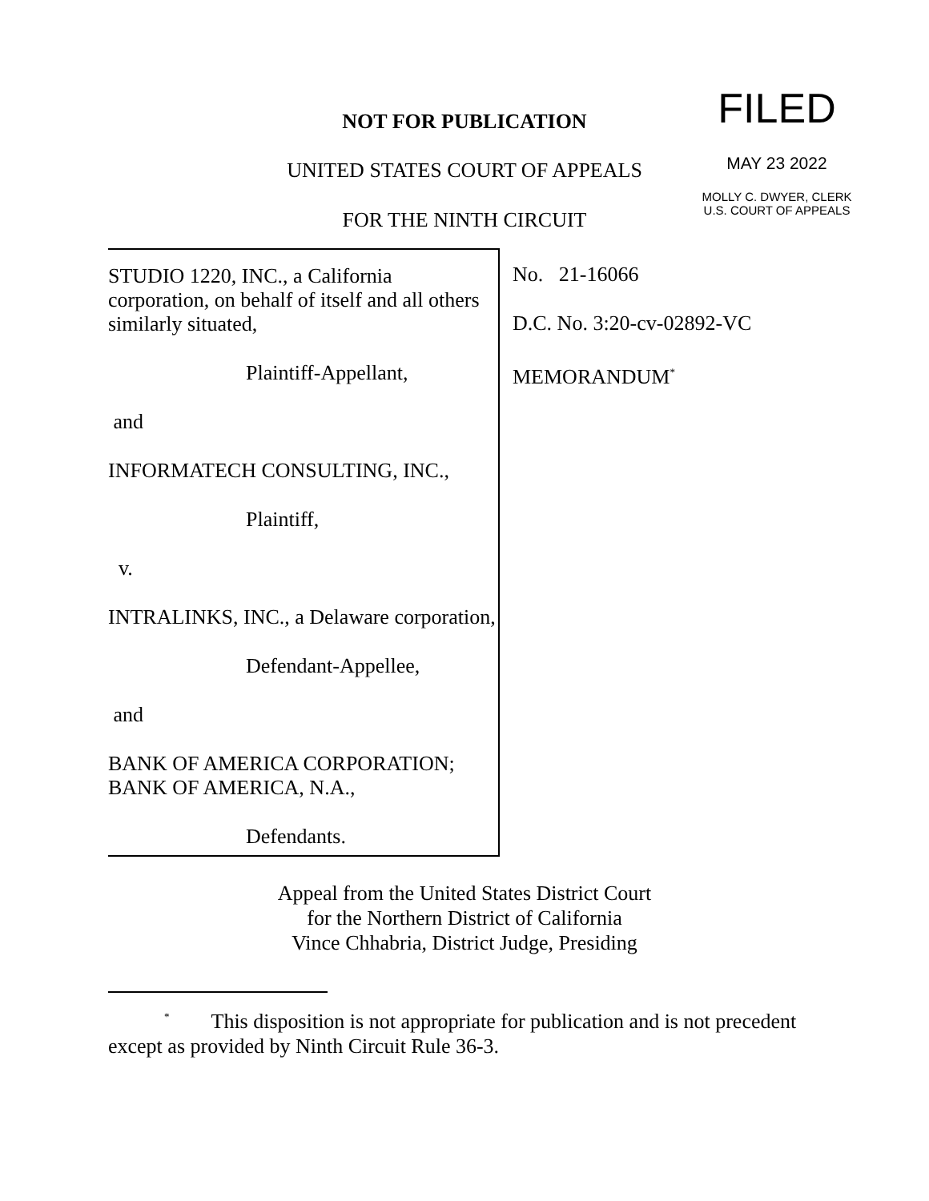NOT FOR PUBLICATION FILED
UNITED STATES COURT OF APPEALS MAY 23 2022
MOLLY C. DWYER, CLERK
U.S. COURT OF APPEALS
FOR THE NINTH CIRCUIT
STUDIO 1220, INC., a California corporation, on behalf of itself and all others similarly situated,
Plaintiff-Appellant,
and
INFORMATECH CONSULTING, INC.,
Plaintiff,
v.
INTRALINKS, INC., a Delaware corporation,
Defendant-Appellee,
and
BANK OF AMERICA CORPORATION; BANK OF AMERICA, N.A.,
Defendants.
No. 21-16066
D.C. No. 3:20-cv-02892-VC
MEMORANDUM<sup>*</sup>
Appeal from the United States District Court
for the Northern District of California
Vince Chhabria, District Judge, Presiding
<sup>*</sup> This disposition is not appropriate for publication and is not precedent except as provided by Ninth Circuit Rule 36-3.